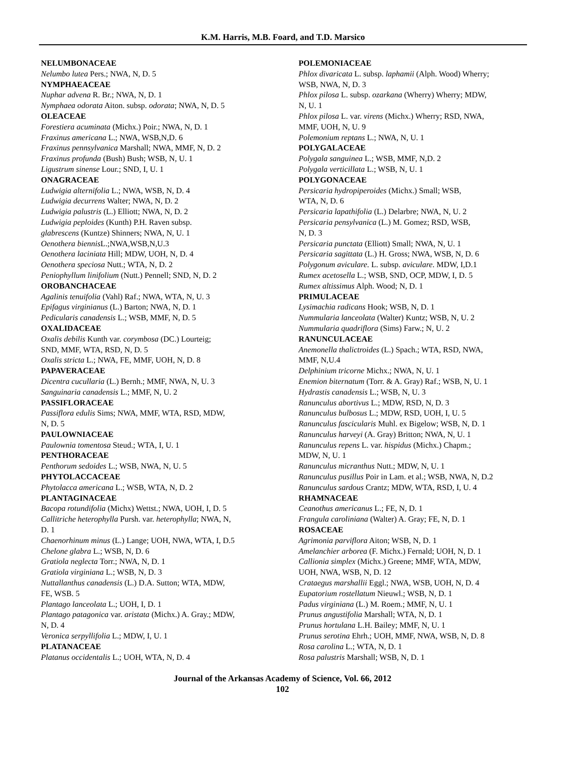K.M. Harris, M.B. Foard, and T.D. Marsico
NELUMBONACEAE
Nelumbo lutea Pers.; NWA, N, D. 5
NYMPHAEACEAE
Nuphar advena R. Br.; NWA, N, D. 1
Nymphaea odorata Aiton. subsp. odorata; NWA, N, D. 5
OLEACEAE
Forestiera acuminata (Michx.) Poir.; NWA, N, D. 1
Fraxinus americana L.; NWA, WSB,N,D. 6
Fraxinus pennsylvanica Marshall; NWA, MMF, N, D. 2
Fraxinus profunda (Bush) Bush; WSB, N, U. 1
Ligustrum sinense Lour.; SND, I, U. 1
ONAGRACEAE
Ludwigia alternifolia L.; NWA, WSB, N, D. 4
Ludwigia decurrens Walter; NWA, N, D. 2
Ludwigia palustris (L.) Elliott; NWA, N, D. 2
Ludwigia peploides (Kunth) P.H. Raven subsp.
glabrescens (Kuntze) Shinners; NWA, N, U. 1
Oenothera biennis L.;NWA,WSB,N,U.3
Oenothera laciniata Hill; MDW, UOH, N, D. 4
Oenothera speciosa Nutt.; WTA, N, D. 2
Peniophyllum linifolium (Nutt.) Pennell; SND, N, D. 2
OROBANCHACEAE
Agalinis tenuifolia (Vahl) Raf.; NWA, WTA, N, U. 3
Epifagus virginianus (L.) Barton; NWA, N, D. 1
Pedicularis canadensis L.; WSB, MMF, N, D. 5
OXALIDACEAE
Oxalis debilis Kunth var. corymbosa (DC.) Lourteig;
SND, MMF, WTA, RSD, N, D. 5
Oxalis stricta L.; NWA, FE, MMF, UOH, N, D. 8
PAPAVERACEAE
Dicentra cucullaria (L.) Bernh.; MMF, NWA, N, U. 3
Sanguinaria canadensis L.; MMF, N, U. 2
PASSIFLORACEAE
Passiflora edulis Sims; NWA, MMF, WTA, RSD, MDW,
N, D. 5
PAULOWNIACEAE
Paulownia tomentosa Steud.; WTA, I, U. 1
PENTHORACEAE
Penthorum sedoides L.; WSB, NWA, N, U. 5
PHYTOLACCACEAE
Phytolacca americana L.; WSB, WTA, N, D. 2
PLANTAGINACEAE
Bacopa rotundifolia (Michx) Wettst.; NWA, UOH, I, D. 5
Callitriche heterophylla Pursh. var. heterophylla; NWA, N,
D. 1
Chaenorhinum minus (L.) Lange; UOH, NWA, WTA, I, D.5
Chelone glabra L.; WSB, N, D. 6
Gratiola neglecta Torr.; NWA, N, D. 1
Gratiola virginiana L.; WSB, N, D. 3
Nuttallanthus canadensis (L.) D.A. Sutton; WTA, MDW,
FE, WSB. 5
Plantago lanceolata L.; UOH, I, D. 1
Plantago patagonica var. aristata (Michx.) A. Gray.; MDW,
N, D. 4
Veronica serpyllifolia L.; MDW, I, U. 1
PLATANACEAE
Platanus occidentalis L.; UOH, WTA, N, D. 4
POLEMONIACEAE
Phlox divaricata L. subsp. laphamii (Alph. Wood) Wherry;
WSB, NWA, N, D. 3
Phlox pilosa L. subsp. ozarkana (Wherry) Wherry; MDW,
N, U. 1
Phlox pilosa L. var. virens (Michx.) Wherry; RSD, NWA,
MMF, UOH, N, U. 9
Polemonium reptans L.; NWA, N, U. 1
POLYGALACEAE
Polygala sanguinea L.; WSB, MMF, N,D. 2
Polygala verticillata L.; WSB, N, U. 1
POLYGONACEAE
Persicaria hydropiperoides (Michx.) Small; WSB,
WTA, N, D. 6
Persicaria lapathifolia (L.) Delarbre; NWA, N, U. 2
Persicaria pensylvanica (L.) M. Gomez; RSD, WSB,
N, D. 3
Persicaria punctata (Elliott) Small; NWA, N, U. 1
Persicaria sagittata (L.) H. Gross; NWA, WSB, N, D. 6
Polygonum aviculare. L. subsp. aviculare. MDW, I,D.1
Rumex acetosella L.; WSB, SND, OCP, MDW, I, D. 5
Rumex altissimus Alph. Wood; N, D. 1
PRIMULACEAE
Lysimachia radicans Hook; WSB, N, D. 1
Nummularia lanceolata (Walter) Kuntz; WSB, N, U. 2
Nummularia quadriflora (Sims) Farw.; N, U. 2
RANUNCULACEAE
Anemonella thalictroides (L.) Spach.; WTA, RSD, NWA,
MMF, N,U.4
Delphinium tricorne Michx.; NWA, N, U. 1
Enemion biternatum (Torr. & A. Gray) Raf.; WSB, N, U. 1
Hydrastis canadensis L.; WSB, N, U. 3
Ranunculus abortivus L.; MDW, RSD, N, D. 3
Ranunculus bulbosus L.; MDW, RSD, UOH, I, U. 5
Ranunculus fascicularis Muhl. ex Bigelow; WSB, N, D. 1
Ranunculus harveyi (A. Gray) Britton; NWA, N, U. 1
Ranunculus repens L. var. hispidus (Michx.) Chapm.;
MDW, N, U. 1
Ranunculus micranthus Nutt.; MDW, N, U. 1
Ranunculus pusillus Poir in Lam. et al.; WSB, NWA, N, D.2
Ranunculus sardous Crantz; MDW, WTA, RSD, I, U. 4
RHAMNACEAE
Ceanothus americanus L.; FE, N, D. 1
Frangula caroliniana (Walter) A. Gray; FE, N, D. 1
ROSACEAE
Agrimonia parviflora Aiton; WSB, N, D. 1
Amelanchier arborea (F. Michx.) Fernald; UOH, N, D. 1
Callionia simplex (Michx.) Greene; MMF, WTA, MDW,
UOH, NWA, WSB, N, D. 12
Crataegus marshallii Eggl.; NWA, WSB, UOH, N, D. 4
Eupatorium rostellatum Nieuwl.; WSB, N, D. 1
Padus virginiana (L.) M. Roem.; MMF, N, U. 1
Prunus angustifolia Marshall; WTA, N, D. 1
Prunus hortulana L.H. Bailey; MMF, N, U. 1
Prunus serotina Ehrh.; UOH, MMF, NWA, WSB, N, D. 8
Rosa carolina L.; WTA, N, D. 1
Rosa palustris Marshall; WSB, N, D. 1
Journal of the Arkansas Academy of Science, Vol. 66, 2012
102